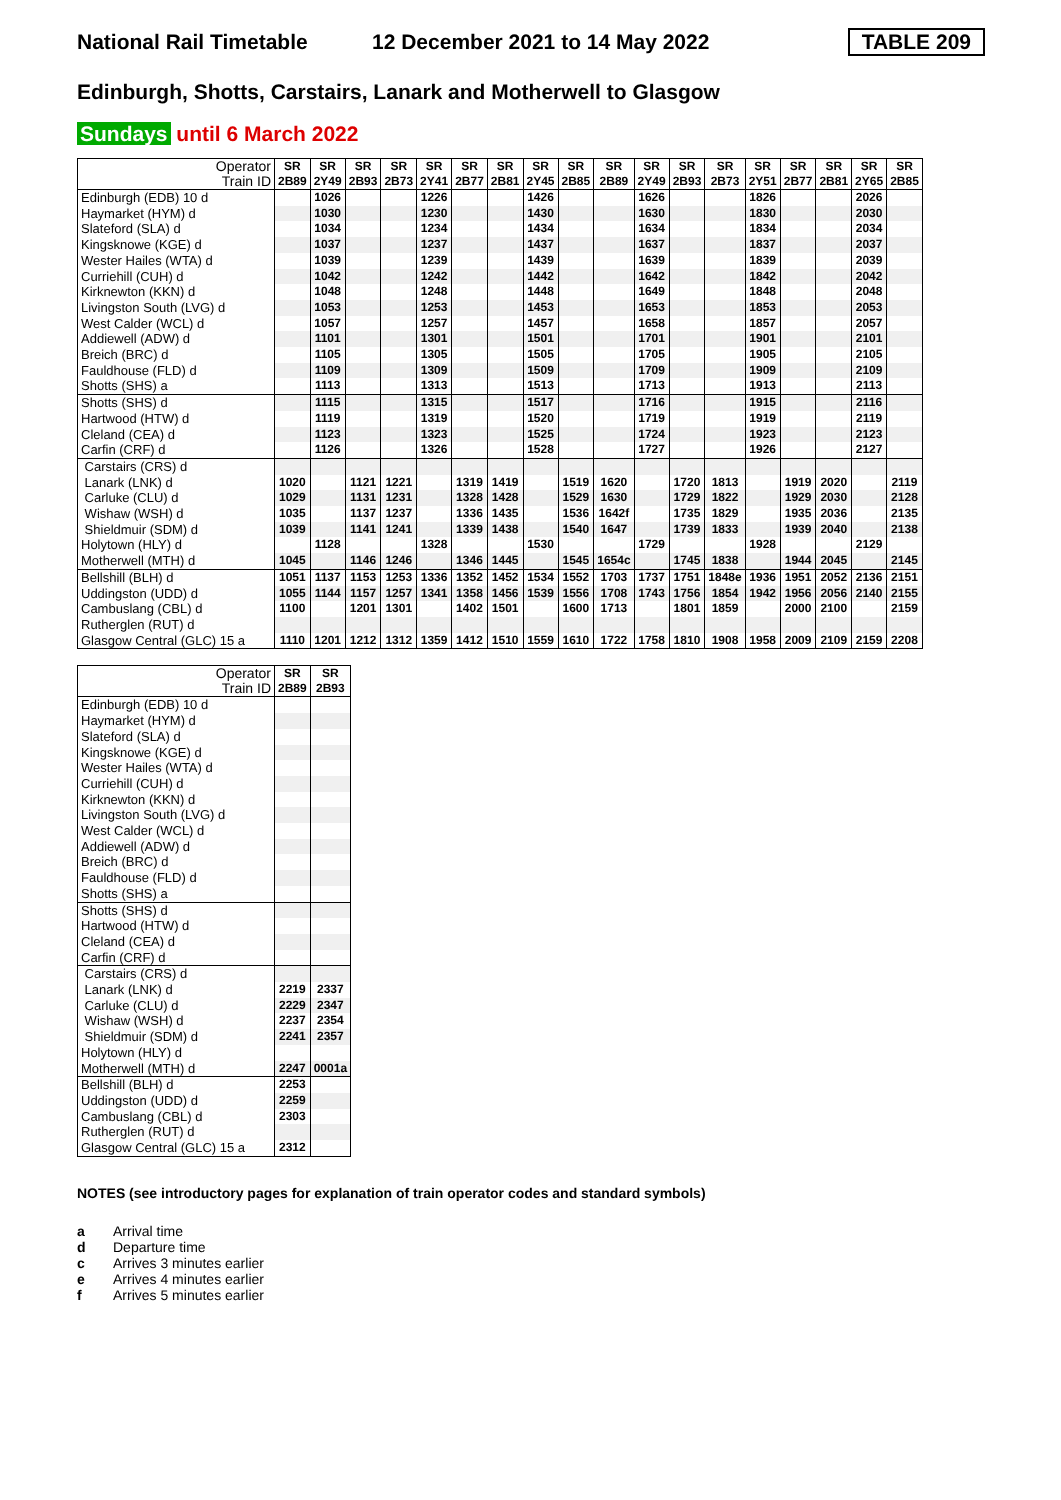National Rail Timetable
12 December 2021 to 14 May 2022
TABLE 209
Edinburgh, Shotts, Carstairs, Lanark and Motherwell to Glasgow
Sundays until 6 March 2022
| Operator Train ID | SR 2B89 | SR 2Y49 | SR 2B93 | SR 2B73 | SR 2Y41 | SR 2B77 | SR 2B81 | SR 2Y45 | SR 2B85 | SR 2B89 | SR 2Y49 | SR 2B93 | SR 2B73 | SR 2Y51 | SR 2B77 | SR 2B81 | SR 2Y65 | SR 2B85 |
| --- | --- | --- | --- | --- | --- | --- | --- | --- | --- | --- | --- | --- | --- | --- | --- | --- | --- | --- |
| Edinburgh (EDB) 10 d | | 1026 | | | 1226 | | | 1426 | | | 1626 | | | 1826 | | | 2026 | |
| Haymarket (HYM) d | | 1030 | | | 1230 | | | 1430 | | | 1630 | | | 1830 | | | 2030 | |
| Slateford (SLA) d | | 1034 | | | 1234 | | | 1434 | | | 1634 | | | 1834 | | | 2034 | |
| Kingsknowe (KGE) d | | 1037 | | | 1237 | | | 1437 | | | 1637 | | | 1837 | | | 2037 | |
| Wester Hailes (WTA) d | | 1039 | | | 1239 | | | 1439 | | | 1639 | | | 1839 | | | 2039 | |
| Curriehill (CUH) d | | 1042 | | | 1242 | | | 1442 | | | 1642 | | | 1842 | | | 2042 | |
| Kirknewton (KKN) d | | 1048 | | | 1248 | | | 1448 | | | 1649 | | | 1848 | | | 2048 | |
| Livingston South (LVG) d | | 1053 | | | 1253 | | | 1453 | | | 1653 | | | 1853 | | | 2053 | |
| West Calder (WCL) d | | 1057 | | | 1257 | | | 1457 | | | 1658 | | | 1857 | | | 2057 | |
| Addiewell (ADW) d | | 1101 | | | 1301 | | | 1501 | | | 1701 | | | 1901 | | | 2101 | |
| Breich (BRC) d | | 1105 | | | 1305 | | | 1505 | | | 1705 | | | 1905 | | | 2105 | |
| Fauldhouse (FLD) d | | 1109 | | | 1309 | | | 1509 | | | 1709 | | | 1909 | | | 2109 | |
| Shotts (SHS) a | | 1113 | | | 1313 | | | 1513 | | | 1713 | | | 1913 | | | 2113 | |
| Shotts (SHS) d | | 1115 | | | 1315 | | | 1517 | | | 1716 | | | 1915 | | | 2116 | |
| Hartwood (HTW) d | | 1119 | | | 1319 | | | 1520 | | | 1719 | | | 1919 | | | 2119 | |
| Cleland (CEA) d | | 1123 | | | 1323 | | | 1525 | | | 1724 | | | 1923 | | | 2123 | |
| Carfin (CRF) d | | 1126 | | | 1326 | | | 1528 | | | 1727 | | | 1926 | | | 2127 | |
| Carstairs (CRS) d | | | | | | | | | | | | | | | | | | |
| Lanark (LNK) d | 1020 | | 1121 | 1221 | | 1319 | 1419 | | 1519 | 1620 | | 1720 | 1813 | | 1919 | 2020 | | 2119 |
| Carluke (CLU) d | 1029 | | 1131 | 1231 | | 1328 | 1428 | | 1529 | 1630 | | 1729 | 1822 | | 1929 | 2030 | | 2128 |
| Wishaw (WSH) d | 1035 | | 1137 | 1237 | | 1336 | 1435 | | 1536 | 1642f | | 1735 | 1829 | | 1935 | 2036 | | 2135 |
| Shieldmuir (SDM) d | 1039 | | 1141 | 1241 | | 1339 | 1438 | | 1540 | 1647 | | 1739 | 1833 | | 1939 | 2040 | | 2138 |
| Holytown (HLY) d | | 1128 | | | 1328 | | | 1530 | | | 1729 | | | 1928 | | | 2129 | |
| Motherwell (MTH) d | 1045 | | 1146 | 1246 | | 1346 | 1445 | | 1545 | 1654c | | 1745 | 1838 | | 1944 | 2045 | | 2145 |
| Bellshill (BLH) d | 1051 | 1137 | 1153 | 1253 | 1336 | 1352 | 1452 | 1534 | 1552 | 1703 | 1737 | 1751 | 1848e | 1936 | 1951 | 2052 | 2136 | 2151 |
| Uddingston (UDD) d | 1055 | 1144 | 1157 | 1257 | 1341 | 1358 | 1456 | 1539 | 1556 | 1708 | 1743 | 1756 | 1854 | 1942 | 1956 | 2056 | 2140 | 2155 |
| Cambuslang (CBL) d | 1100 | | 1201 | 1301 | | 1402 | 1501 | | 1600 | 1713 | | 1801 | 1859 | | 2000 | 2100 | | 2159 |
| Rutherglen (RUT) d | | | | | | | | | | | | | | | | | | |
| Glasgow Central (GLC) 15 a | 1110 | 1201 | 1212 | 1312 | 1359 | 1412 | 1510 | 1559 | 1610 | 1722 | 1758 | 1810 | 1908 | 1958 | 2009 | 2109 | 2159 | 2208 |
| Operator Train ID | SR 2B89 | SR 2B93 |
| --- | --- | --- |
| Edinburgh (EDB) 10 d | | |
| Haymarket (HYM) d | | |
| Slateford (SLA) d | | |
| Kingsknowe (KGE) d | | |
| Wester Hailes (WTA) d | | |
| Curriehill (CUH) d | | |
| Kirknewton (KKN) d | | |
| Livingston South (LVG) d | | |
| West Calder (WCL) d | | |
| Addiewell (ADW) d | | |
| Breich (BRC) d | | |
| Fauldhouse (FLD) d | | |
| Shotts (SHS) a | | |
| Shotts (SHS) d | | |
| Hartwood (HTW) d | | |
| Cleland (CEA) d | | |
| Carfin (CRF) d | | |
| Carstairs (CRS) d | | |
| Lanark (LNK) d | 2219 | 2337 |
| Carluke (CLU) d | 2229 | 2347 |
| Wishaw (WSH) d | 2237 | 2354 |
| Shieldmuir (SDM) d | 2241 | 2357 |
| Holytown (HLY) d | | |
| Motherwell (MTH) d | 2247 | 0001a |
| Bellshill (BLH) d | 2253 | |
| Uddingston (UDD) d | 2259 | |
| Cambuslang (CBL) d | 2303 | |
| Rutherglen (RUT) d | | |
| Glasgow Central (GLC) 15 a | 2312 | |
NOTES (see introductory pages for explanation of train operator codes and standard symbols)
a Arrival time
d Departure time
c Arrives 3 minutes earlier
e Arrives 4 minutes earlier
f Arrives 5 minutes earlier